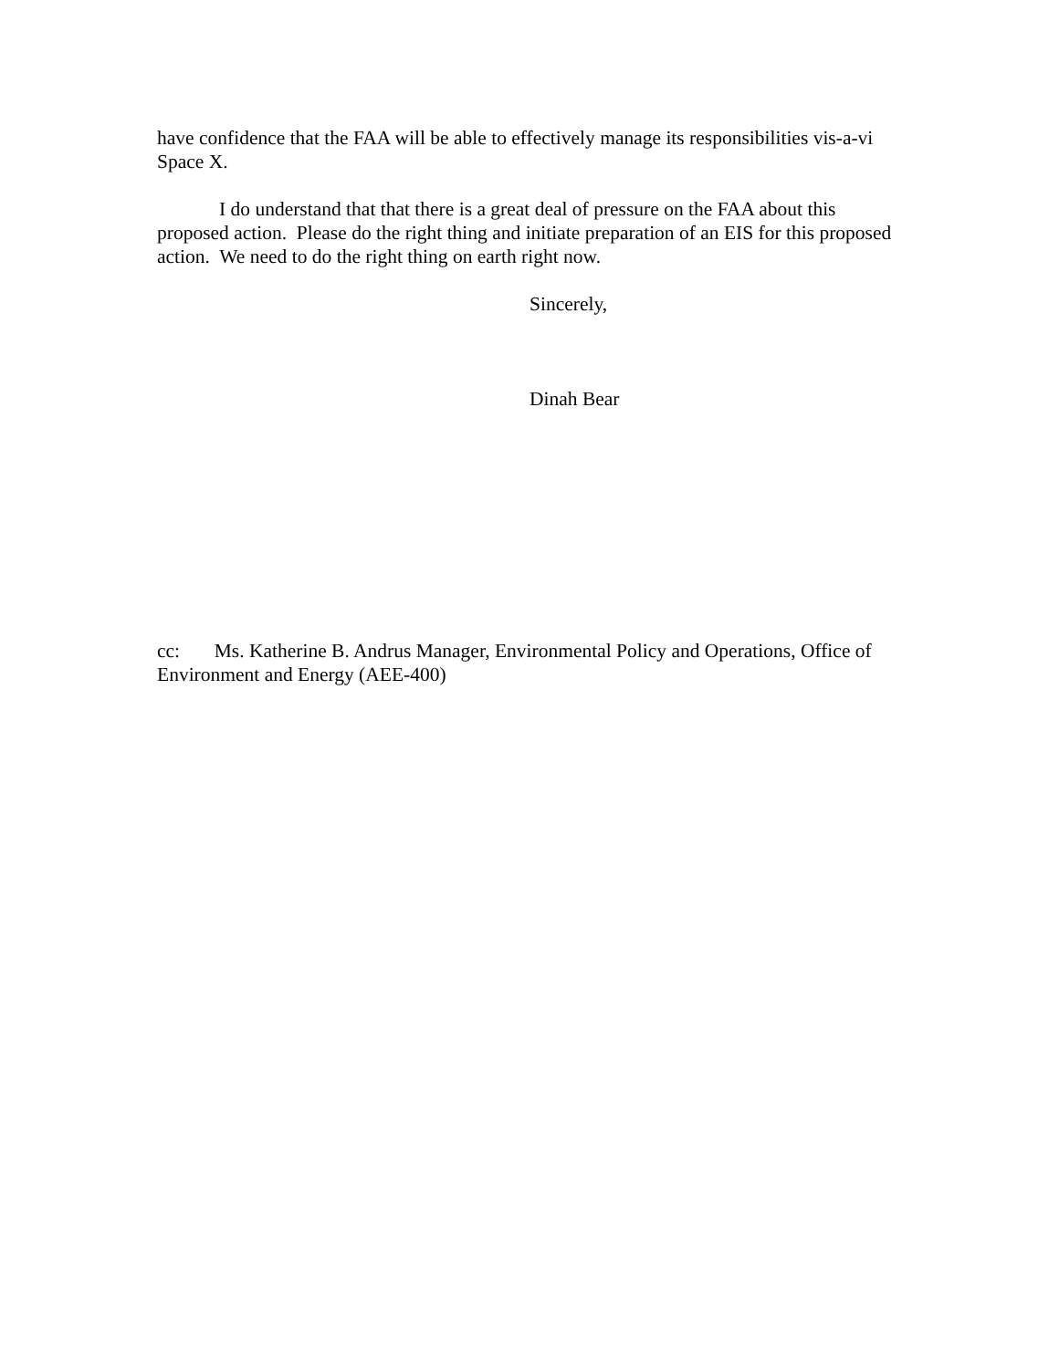have confidence that the FAA will be able to effectively manage its responsibilities vis-a-vi Space X.
I do understand that that there is a great deal of pressure on the FAA about this proposed action. Please do the right thing and initiate preparation of an EIS for this proposed action. We need to do the right thing on earth right now.
Sincerely,
Dinah Bear
cc: Ms. Katherine B. Andrus Manager, Environmental Policy and Operations, Office of Environment and Energy (AEE-400)